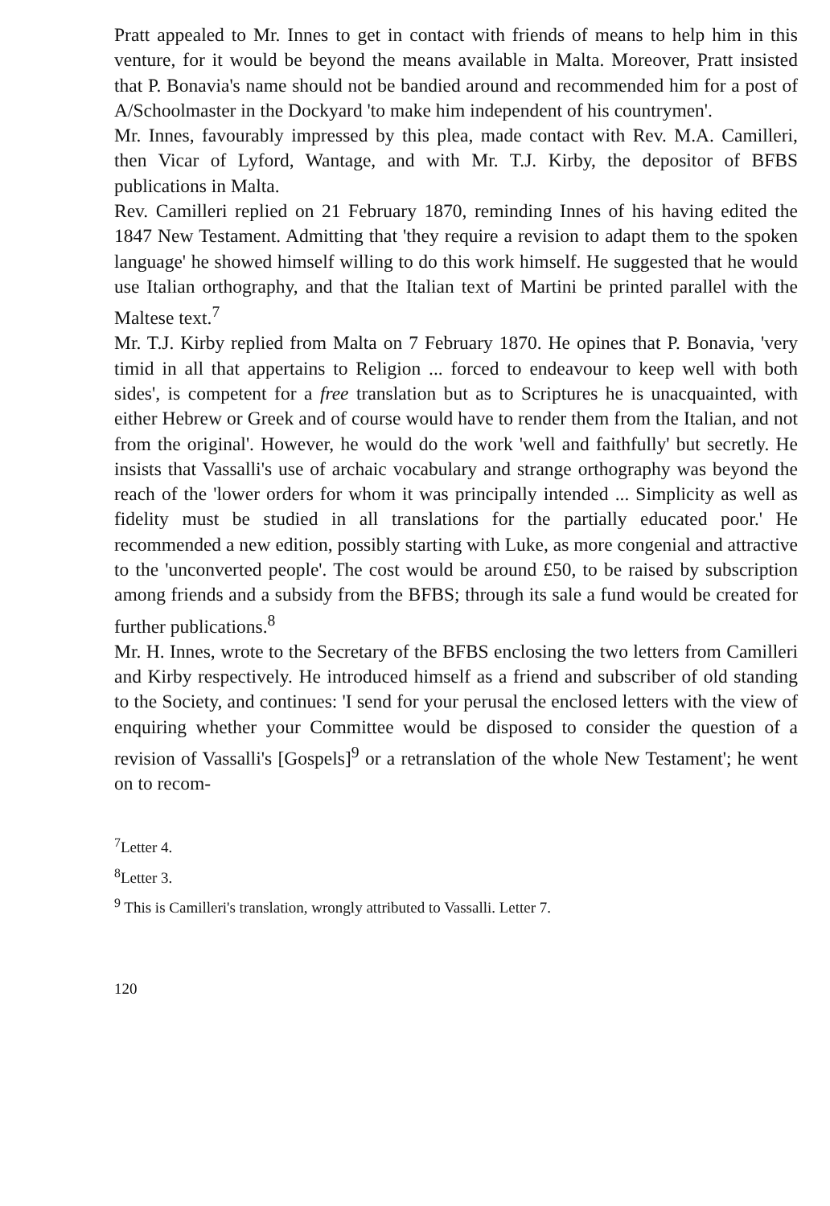Pratt appealed to Mr. Innes to get in contact with friends of means to help him in this venture, for it would be beyond the means available in Malta. Moreover, Pratt insisted that P. Bonavia's name should not be bandied around and recommended him for a post of A/Schoolmaster in the Dockyard 'to make him independent of his countrymen'.
Mr. Innes, favourably impressed by this plea, made contact with Rev. M.A. Camilleri, then Vicar of Lyford, Wantage, and with Mr. T.J. Kirby, the depositor of BFBS publications in Malta.
Rev. Camilleri replied on 21 February 1870, reminding Innes of his having edited the 1847 New Testament. Admitting that 'they require a revision to adapt them to the spoken language' he showed himself willing to do this work himself. He suggested that he would use Italian orthography, and that the Italian text of Martini be printed parallel with the Maltese text.<sup>7</sup>
Mr. T.J. Kirby replied from Malta on 7 February 1870. He opines that P. Bonavia, 'very timid in all that appertains to Religion ... forced to endeavour to keep well with both sides', is competent for a free translation but as to Scriptures he is unacquainted, with either Hebrew or Greek and of course would have to render them from the Italian, and not from the original'. However, he would do the work 'well and faithfully' but secretly. He insists that Vassalli's use of archaic vocabulary and strange orthography was beyond the reach of the 'lower orders for whom it was principally intended ... Simplicity as well as fidelity must be studied in all translations for the partially educated poor.' He recommended a new edition, possibly starting with Luke, as more congenial and attractive to the 'unconverted people'. The cost would be around £50, to be raised by subscription among friends and a subsidy from the BFBS; through its sale a fund would be created for further publications.<sup>8</sup>
Mr. H. Innes, wrote to the Secretary of the BFBS enclosing the two letters from Camilleri and Kirby respectively. He introduced himself as a friend and subscriber of old standing to the Society, and continues: 'I send for your perusal the enclosed letters with the view of enquiring whether your Committee would be disposed to consider the question of a revision of Vassalli's [Gospels]<sup>9</sup> or a retranslation of the whole New Testament'; he went on to recom-
<sup>7</sup> Letter 4.
<sup>8</sup> Letter 3.
<sup>9</sup> This is Camilleri's translation, wrongly attributed to Vassalli. Letter 7.
120